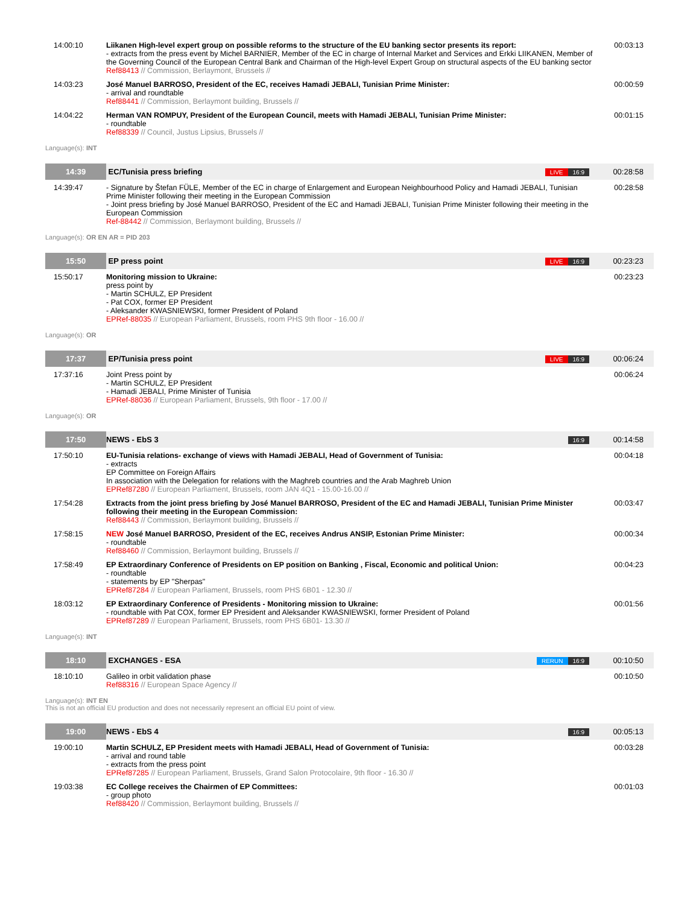| 14:00:10 | Liikanen High-level expert group on possible reforms to the structure of the EU banking sector presents its report: - extracts from the press event by Michel BARNIER, Member of the EC in charge of Internal Market and Services and Erkki LIIKANEN, Member of the Governing Council of the European Central Bank and Chairman of the High-level Expert Group on structural aspects of the EU banking sector Ref88413 // Commission, Berlaymont, Brussels // | | 00:03:13 |
| 14:03:23 | José Manuel BARROSO, President of the EC, receives Hamadi JEBALI, Tunisian Prime Minister: - arrival and roundtable Ref88441 // Commission, Berlaymont building, Brussels // | | 00:00:59 |
| 14:04:22 | Herman VAN ROMPUY, President of the European Council, meets with Hamadi JEBALI, Tunisian Prime Minister: - roundtable Ref88339 // Council, Justus Lipsius, Brussels // | | 00:01:15 |
| Language(s): INT | | | |
| 14:39 | EC/Tunisia press briefing | LIVE 16:9 | 00:28:58 |
| 14:39:47 | - Signature by Štefan FÜLE, Member of the EC in charge of Enlargement and European Neighbourhood Policy and Hamadi JEBALI, Tunisian Prime Minister following their meeting in the European Commission - Joint press briefing by José Manuel BARROSO, President of the EC and Hamadi JEBALI, Tunisian Prime Minister following their meeting in the European Commission Ref-88442 // Commission, Berlaymont building, Brussels // | | 00:28:58 |
| Language(s): OR EN AR = PID 203 | | | |
| 15:50 | EP press point | LIVE 16:9 | 00:23:23 |
| 15:50:17 | Monitoring mission to Ukraine: press point by - Martin SCHULZ, EP President - Pat COX, former EP President - Aleksander KWASNIEWSKI, former President of Poland EPRef-88035 // European Parliament, Brussels, room PHS 9th floor - 16.00 // | | 00:23:23 |
| Language(s): OR | | | |
| 17:37 | EP/Tunisia press point | LIVE 16:9 | 00:06:24 |
| 17:37:16 | Joint Press point by - Martin SCHULZ, EP President - Hamadi JEBALI, Prime Minister of Tunisia EPRef-88036 // European Parliament, Brussels, 9th floor - 17.00 // | | 00:06:24 |
| Language(s): OR | | | |
| 17:50 | NEWS - EbS 3 | 16:9 | 00:14:58 |
| 17:50:10 | EU-Tunisia relations- exchange of views with Hamadi JEBALI, Head of Government of Tunisia: - extracts EP Committee on Foreign Affairs In association with the Delegation for relations with the Maghreb countries and the Arab Maghreb Union EPRef87280 // European Parliament, Brussels, room JAN 4Q1 - 15.00-16.00 // | | 00:04:18 |
| 17:54:28 | Extracts from the joint press briefing by José Manuel BARROSO, President of the EC and Hamadi JEBALI, Tunisian Prime Minister following their meeting in the European Commission: Ref88443 // Commission, Berlaymont building, Brussels // | | 00:03:47 |
| 17:58:15 | NEW José Manuel BARROSO, President of the EC, receives Andrus ANSIP, Estonian Prime Minister: - roundtable Ref88460 // Commission, Berlaymont building, Brussels // | | 00:00:34 |
| 17:58:49 | EP Extraordinary Conference of Presidents on EP position on Banking , Fiscal, Economic and political Union: - roundtable - statements by EP "Sherpas" EPRef87284 // European Parliament, Brussels, room PHS 6B01 - 12.30 // | | 00:04:23 |
| 18:03:12 | EP Extraordinary Conference of Presidents - Monitoring mission to Ukraine: - roundtable with Pat COX, former EP President and Aleksander KWASNIEWSKI, former President of Poland EPRef87289 // European Parliament, Brussels, room PHS 6B01- 13.30 // | | 00:01:56 |
| Language(s): INT | | | |
| 18:10 | EXCHANGES - ESA | RERUN 16:9 | 00:10:50 |
| 18:10:10 | Galileo in orbit validation phase Ref88316 // European Space Agency // | | 00:10:50 |
| Language(s): INT EN This is not an official EU production and does not necessarily represent an official EU point of view. | | | |
| 19:00 | NEWS - EbS 4 | 16:9 | 00:05:13 |
| 19:00:10 | Martin SCHULZ, EP President meets with Hamadi JEBALI, Head of Government of Tunisia: - arrival and round table - extracts from the press point EPRef87285 // European Parliament, Brussels, Grand Salon Protocolaire, 9th floor - 16.30 // | | 00:03:28 |
| 19:03:38 | EC College receives the Chairmen of EP Committees: - group photo Ref88420 // Commission, Berlaymont building, Brussels // | | 00:01:03 |